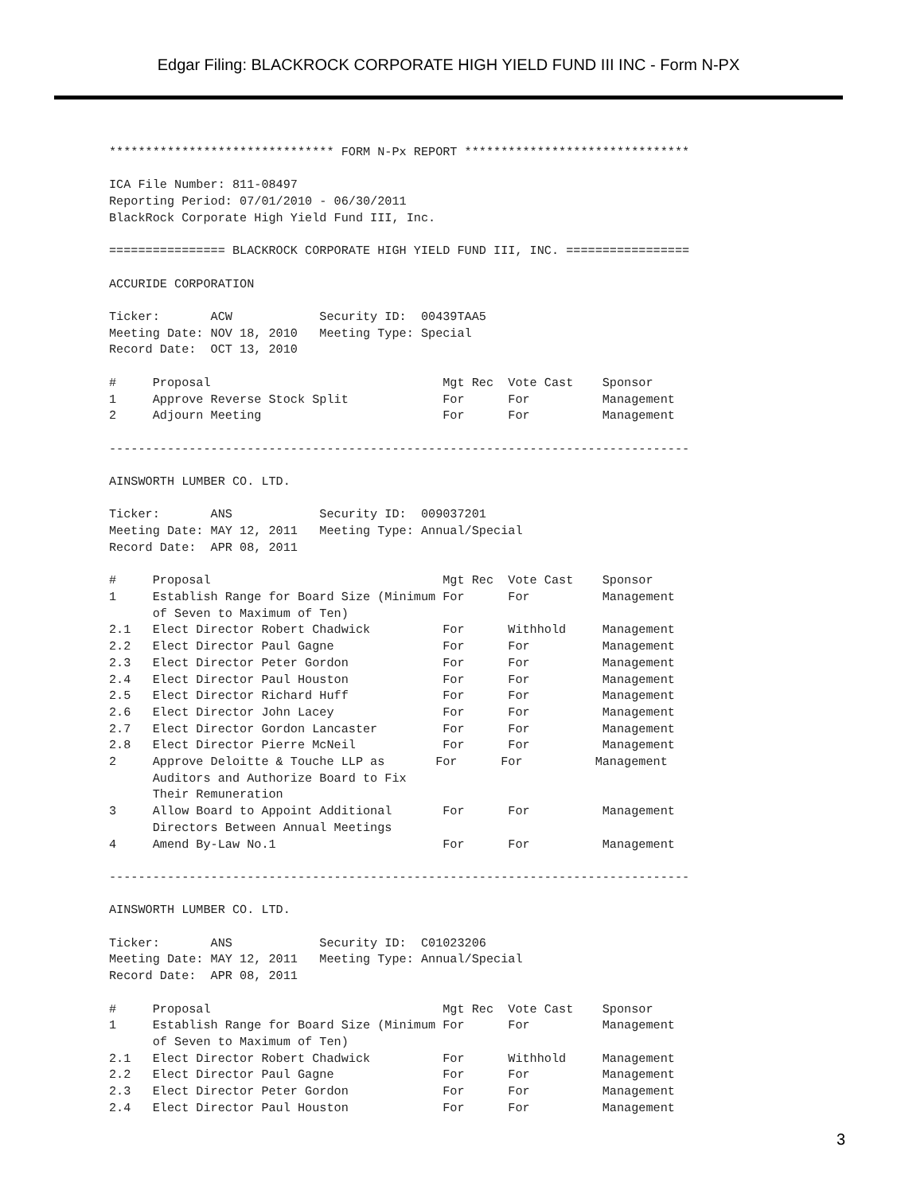Edgar Filing: BLACKROCK CORPORATE HIGH YIELD FUND III INC - Form N-PX
******************************* FORM N-Px REPORT *******************************

ICA File Number: 811-08497
Reporting Period: 07/01/2010 - 06/30/2011
BlackRock Corporate High Yield Fund III, Inc.

================ BLACKROCK CORPORATE HIGH YIELD FUND III, INC. =================

ACCURIDE CORPORATION

Ticker:       ACW            Security ID:  00439TAA5
Meeting Date: NOV 18, 2010   Meeting Type: Special
Record Date:  OCT 13, 2010

#     Proposal                                Mgt Rec  Vote Cast    Sponsor
1     Approve Reverse Stock Split             For      For          Management
2     Adjourn Meeting                         For      For          Management

--------------------------------------------------------------------------------

AINSWORTH LUMBER CO. LTD.

Ticker:       ANS            Security ID:  009037201
Meeting Date: MAY 12, 2011   Meeting Type: Annual/Special
Record Date:  APR 08, 2011

#     Proposal                                Mgt Rec  Vote Cast    Sponsor
1     Establish Range for Board Size (Minimum For      For          Management
      of Seven to Maximum of Ten)
2.1   Elect Director Robert Chadwick          For      Withhold     Management
2.2   Elect Director Paul Gagne               For      For          Management
2.3   Elect Director Peter Gordon             For      For          Management
2.4   Elect Director Paul Houston             For      For          Management
2.5   Elect Director Richard Huff             For      For          Management
2.6   Elect Director John Lacey               For      For          Management
2.7   Elect Director Gordon Lancaster         For      For          Management
2.8   Elect Director Pierre McNeil            For      For          Management
2     Approve Deloitte & Touche LLP as       For      For          Management
      Auditors and Authorize Board to Fix
      Their Remuneration
3     Allow Board to Appoint Additional       For      For          Management
      Directors Between Annual Meetings
4     Amend By-Law No.1                       For      For          Management

--------------------------------------------------------------------------------

AINSWORTH LUMBER CO. LTD.

Ticker:       ANS            Security ID:  C01023206
Meeting Date: MAY 12, 2011   Meeting Type: Annual/Special
Record Date:  APR 08, 2011

#     Proposal                                Mgt Rec  Vote Cast    Sponsor
1     Establish Range for Board Size (Minimum For      For          Management
      of Seven to Maximum of Ten)
2.1   Elect Director Robert Chadwick          For      Withhold     Management
2.2   Elect Director Paul Gagne               For      For          Management
2.3   Elect Director Peter Gordon             For      For          Management
2.4   Elect Director Paul Houston             For      For          Management
3